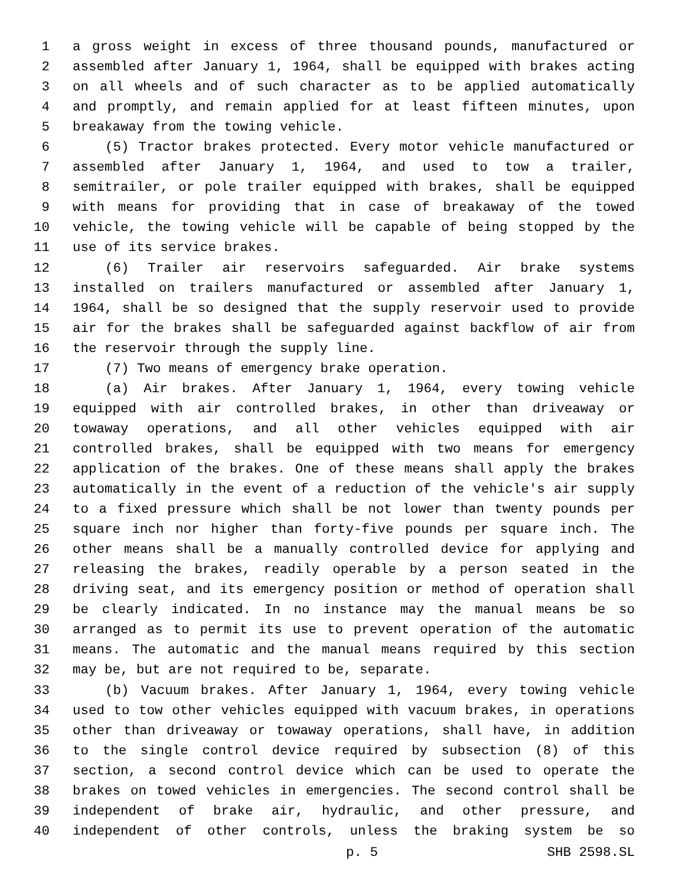1 a gross weight in excess of three thousand pounds, manufactured or
2 assembled after January 1, 1964, shall be equipped with brakes acting
3 on all wheels and of such character as to be applied automatically
4 and promptly, and remain applied for at least fifteen minutes, upon
5 breakaway from the towing vehicle.
6 (5) Tractor brakes protected. Every motor vehicle manufactured or
7 assembled after January 1, 1964, and used to tow a trailer,
8 semitrailer, or pole trailer equipped with brakes, shall be equipped
9 with means for providing that in case of breakaway of the towed
10 vehicle, the towing vehicle will be capable of being stopped by the
11 use of its service brakes.
12 (6) Trailer air reservoirs safeguarded. Air brake systems
13 installed on trailers manufactured or assembled after January 1,
14 1964, shall be so designed that the supply reservoir used to provide
15 air for the brakes shall be safeguarded against backflow of air from
16 the reservoir through the supply line.
17 (7) Two means of emergency brake operation.
18 (a) Air brakes. After January 1, 1964, every towing vehicle
19 equipped with air controlled brakes, in other than driveaway or
20 towaway operations, and all other vehicles equipped with air
21 controlled brakes, shall be equipped with two means for emergency
22 application of the brakes. One of these means shall apply the brakes
23 automatically in the event of a reduction of the vehicle's air supply
24 to a fixed pressure which shall be not lower than twenty pounds per
25 square inch nor higher than forty-five pounds per square inch. The
26 other means shall be a manually controlled device for applying and
27 releasing the brakes, readily operable by a person seated in the
28 driving seat, and its emergency position or method of operation shall
29 be clearly indicated. In no instance may the manual means be so
30 arranged as to permit its use to prevent operation of the automatic
31 means. The automatic and the manual means required by this section
32 may be, but are not required to be, separate.
33 (b) Vacuum brakes. After January 1, 1964, every towing vehicle
34 used to tow other vehicles equipped with vacuum brakes, in operations
35 other than driveaway or towaway operations, shall have, in addition
36 to the single control device required by subsection (8) of this
37 section, a second control device which can be used to operate the
38 brakes on towed vehicles in emergencies. The second control shall be
39 independent of brake air, hydraulic, and other pressure, and
40 independent of other controls, unless the braking system be so
p. 5 SHB 2598.SL